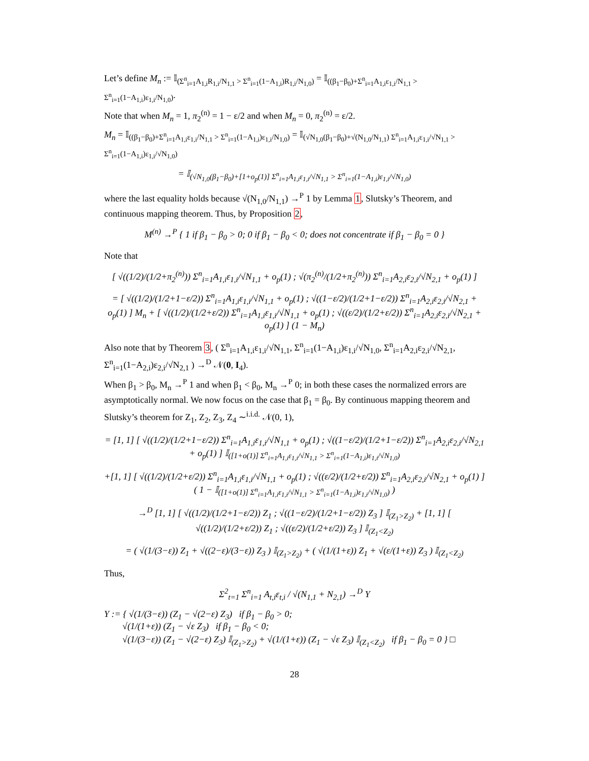Let’s define M<sub>n</sub> := 𝕀<sub>(Σ<sup>n</sup><sub>i=1</sub>A<sub>1,i</sub>R<sub>1,i</sub>/N<sub>1,1</sub> > Σ<sup>n</sup><sub>i=1</sub>(1−A<sub>1,i</sub>)R<sub>1,i</sub>/N<sub>1,0</sub>)</sub> = 𝕀<sub>((β<sub>1</sub>−β<sub>0</sub>)+Σ<sup>n</sup><sub>i=1</sub>A<sub>1,i</sub>ε<sub>1,i</sub>/N<sub>1,1</sub> > Σ<sup>n</sup><sub>i=1</sub>(1−A<sub>1,i</sub>)ε<sub>1,i</sub>/N<sub>1,0</sub>)</sub>.
Note that when M<sub>n</sub> = 1, π<sub>2</sub><sup>(n)</sup> = 1 − ε/2 and when M<sub>n</sub> = 0, π<sub>2</sub><sup>(n)</sup> = ε/2.
M<sub>n</sub> = 𝕀<sub>((β<sub>1</sub>−β<sub>0</sub>)+Σ<sup>n</sup><sub>i=1</sub>A<sub>1,i</sub>ε<sub>1,i</sub>/N<sub>1,1</sub> > Σ<sup>n</sup><sub>i=1</sub>(1−A<sub>1,i</sub>)ε<sub>1,i</sub>/N<sub>1,0</sub>)</sub> = 𝕀<sub>(√N<sub>1,0</sub>(β<sub>1</sub>−β<sub>0</sub>)+√(N<sub>1,0</sub>/N<sub>1,1</sub>) Σ<sup>n</sup><sub>i=1</sub>A<sub>1,i</sub>ε<sub>1,i</sub>/√N<sub>1,1</sub> > Σ<sup>n</sup><sub>i=1</sub>(1−A<sub>1,i</sub>)ε<sub>1,i</sub>/√N<sub>1,0</sub>)</sub>
= 𝕀<sub>(√N<sub>1,0</sub>(β<sub>1</sub>−β<sub>0</sub>)+[1+o<sub>p</sub>(1)] Σ<sup>n</sup><sub>i=1</sub>A<sub>1,i</sub>ε<sub>1,i</sub>/√N<sub>1,1</sub> > Σ<sup>n</sup><sub>i=1</sub>(1−A<sub>1,i</sub>)ε<sub>1,i</sub>/√N<sub>1,0</sub>)</sub>
where the last equality holds because √(N<sub>1,0</sub>/N<sub>1,1</sub>) →<sup>P</sup> 1 by Lemma 1, Slutsky’s Theorem, and continuous mapping theorem. Thus, by Proposition 2,
M<sup>(n)</sup> →<sup>P</sup> { 1 if β<sub>1</sub> − β<sub>0</sub> > 0; 0 if β<sub>1</sub> − β<sub>0</sub> < 0; does not concentrate if β<sub>1</sub> − β<sub>0</sub> = 0 }
Note that
[ √((1/2)/(1/2+π<sub>2</sub><sup>(n)</sup>)) Σ<sup>n</sup><sub>i=1</sub>A<sub>1,i</sub>ε<sub>1,i</sub>/√N<sub>1,1</sub> + o<sub>p</sub>(1) ; √(π<sub>2</sub><sup>(n)</sup>/(1/2+π<sub>2</sub><sup>(n)</sup>)) Σ<sup>n</sup><sub>i=1</sub>A<sub>2,i</sub>ε<sub>2,i</sub>/√N<sub>2,1</sub> + o<sub>p</sub>(1) ]
= [ √((1/2)/(1/2+1−ε/2)) Σ<sup>n</sup><sub>i=1</sub>A<sub>1,i</sub>ε<sub>1,i</sub>/√N<sub>1,1</sub> + o<sub>p</sub>(1) ; √((1−ε/2)/(1/2+1−ε/2)) Σ<sup>n</sup><sub>i=1</sub>A<sub>2,i</sub>ε<sub>2,i</sub>/√N<sub>2,1</sub> + o<sub>p</sub>(1) ] M<sub>n</sub> + [ √((1/2)/(1/2+ε/2)) Σ<sup>n</sup><sub>i=1</sub>A<sub>1,i</sub>ε<sub>1,i</sub>/√N<sub>1,1</sub> + o<sub>p</sub>(1) ; √((ε/2)/(1/2+ε/2)) Σ<sup>n</sup><sub>i=1</sub>A<sub>2,i</sub>ε<sub>2,i</sub>/√N<sub>2,1</sub> + o<sub>p</sub>(1) ] (1 − M<sub>n</sub>)
Also note that by Theorem 3, ( Σ<sup>n</sup><sub>i=1</sub>A<sub>1,i</sub>ε<sub>1,i</sub>/√N<sub>1,1</sub>, Σ<sup>n</sup><sub>i=1</sub>(1−A<sub>1,i</sub>)ε<sub>1,i</sub>/√N<sub>1,0</sub>, Σ<sup>n</sup><sub>i=1</sub>A<sub>2,i</sub>ε<sub>2,i</sub>/√N<sub>2,1</sub>, Σ<sup>n</sup><sub>i=1</sub>(1−A<sub>2,i</sub>)ε<sub>2,i</sub>/√N<sub>2,1</sub> ) →<sup>D</sup> 𝒩(0, I<sub>4</sub>).
When β<sub>1</sub> > β<sub>0</sub>, M<sub>n</sub> →<sup>P</sup> 1 and when β<sub>1</sub> < β<sub>0</sub>, M<sub>n</sub> →<sup>P</sup> 0; in both these cases the normalized errors are asymptotically normal. We now focus on the case that β<sub>1</sub> = β<sub>0</sub>. By continuous mapping theorem and Slutsky’s theorem for Z<sub>1</sub>, Z<sub>2</sub>, Z<sub>3</sub>, Z<sub>4</sub> ∼<sup>i.i.d.</sup> 𝒩(0, 1),
= [1, 1] [ √((1/2)/(1/2+1−ε/2)) Σ<sup>n</sup><sub>i=1</sub>A<sub>1,i</sub>ε<sub>1,i</sub>/√N<sub>1,1</sub> + o<sub>p</sub>(1) ; √((1−ε/2)/(1/2+1−ε/2)) Σ<sup>n</sup><sub>i=1</sub>A<sub>2,i</sub>ε<sub>2,i</sub>/√N<sub>2,1</sub> + o<sub>p</sub>(1) ] 𝕀<sub>([1+o(1)] Σ<sup>n</sup><sub>i=1</sub>A<sub>1,i</sub>ε<sub>1,i</sub>/√N<sub>1,1</sub> > Σ<sup>n</sup><sub>i=1</sub>(1−A<sub>1,i</sub>)ε<sub>1,i</sub>/√N<sub>1,0</sub>)</sub>
+[1, 1] [ √((1/2)/(1/2+ε/2)) Σ<sup>n</sup><sub>i=1</sub>A<sub>1,i</sub>ε<sub>1,i</sub>/√N<sub>1,1</sub> + o<sub>p</sub>(1) ; √((ε/2)/(1/2+ε/2)) Σ<sup>n</sup><sub>i=1</sub>A<sub>2,i</sub>ε<sub>2,i</sub>/√N<sub>2,1</sub> + o<sub>p</sub>(1) ] ( 1 − 𝕀<sub>([1+o(1)] Σ<sup>n</sup><sub>i=1</sub>A<sub>1,i</sub>ε<sub>1,i</sub>/√N<sub>1,1</sub> > Σ<sup>n</sup><sub>i=1</sub>(1−A<sub>1,i</sub>)ε<sub>1,i</sub>/√N<sub>1,0</sub>)</sub> )
→<sup>D</sup> [1, 1] [ √((1/2)/(1/2+1−ε/2)) Z<sub>1</sub> ; √((1−ε/2)/(1/2+1−ε/2)) Z<sub>3</sub> ] 𝕀<sub>(Z<sub>1</sub>>Z<sub>2</sub>)</sub> + [1, 1] [ √((1/2)/(1/2+ε/2)) Z<sub>1</sub> ; √((ε/2)/(1/2+ε/2)) Z<sub>3</sub> ] 𝕀<sub>(Z<sub>1</sub><Z<sub>2</sub>)</sub>
= ( √(1/(3−ε)) Z<sub>1</sub> + √((2−ε)/(3−ε)) Z<sub>3</sub> ) 𝕀<sub>(Z<sub>1</sub>>Z<sub>2</sub>)</sub> + ( √(1/(1+ε)) Z<sub>1</sub> + √(ε/(1+ε)) Z<sub>3</sub> ) 𝕀<sub>(Z<sub>1</sub><Z<sub>2</sub>)</sub>
Thus,
Σ<sup>2</sup><sub>t=1</sub> Σ<sup>n</sup><sub>i=1</sub> A<sub>t,i</sub>ε<sub>t,i</sub> / √(N<sub>1,1</sub> + N<sub>2,1</sub>) →<sup>D</sup> Y
Y := { √(1/(3−ε)) (Z<sub>1</sub> − √(2−ε) Z<sub>3</sub>) if β<sub>1</sub> − β<sub>0</sub> > 0;
√(1/(1+ε)) (Z<sub>1</sub> − √ε Z<sub>3</sub>) if β<sub>1</sub> − β<sub>0</sub> < 0;
√(1/(3−ε)) (Z<sub>1</sub> − √(2−ε) Z<sub>3</sub>) 𝕀<sub>(Z<sub>1</sub>>Z<sub>2</sub>)</sub> + √(1/(1+ε)) (Z<sub>1</sub> − √ε Z<sub>3</sub>) 𝕀<sub>(Z<sub>1</sub><Z<sub>2</sub>)</sub> if β<sub>1</sub> − β<sub>0</sub> = 0 } □
28